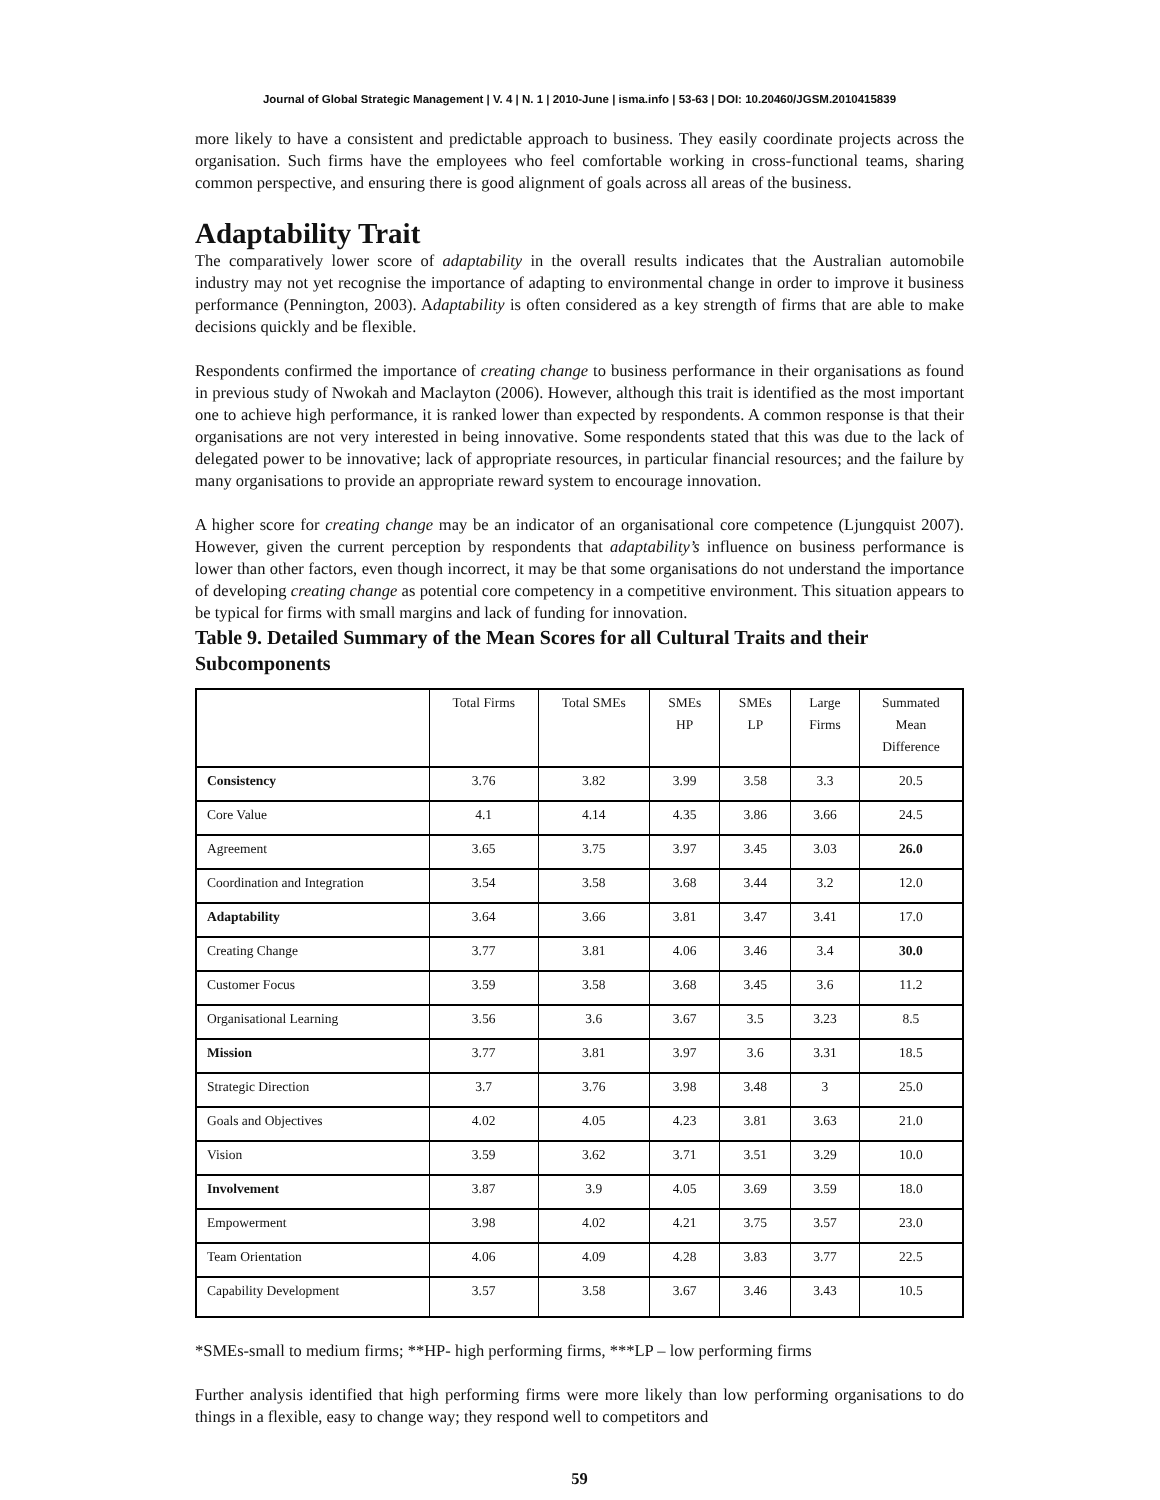Journal of Global Strategic Management | V. 4 | N. 1 | 2010-June | isma.info | 53-63 | DOI: 10.20460/JGSM.2010415839
more likely to have a consistent and predictable approach to business. They easily coordinate projects across the organisation. Such firms have the employees who feel comfortable working in cross-functional teams, sharing common perspective, and ensuring there is good alignment of goals across all areas of the business.
Adaptability Trait
The comparatively lower score of adaptability in the overall results indicates that the Australian automobile industry may not yet recognise the importance of adapting to environmental change in order to improve it business performance (Pennington, 2003). Adaptability is often considered as a key strength of firms that are able to make decisions quickly and be flexible.
Respondents confirmed the importance of creating change to business performance in their organisations as found in previous study of Nwokah and Maclayton (2006). However, although this trait is identified as the most important one to achieve high performance, it is ranked lower than expected by respondents. A common response is that their organisations are not very interested in being innovative. Some respondents stated that this was due to the lack of delegated power to be innovative; lack of appropriate resources, in particular financial resources; and the failure by many organisations to provide an appropriate reward system to encourage innovation.
A higher score for creating change may be an indicator of an organisational core competence (Ljungquist 2007). However, given the current perception by respondents that adaptability’s influence on business performance is lower than other factors, even though incorrect, it may be that some organisations do not understand the importance of developing creating change as potential core competency in a competitive environment. This situation appears to be typical for firms with small margins and lack of funding for innovation.
Table 9. Detailed Summary of the Mean Scores for all Cultural Traits and their Subcomponents
| | Total Firms | Total SMEs | SMEs HP | SMEs LP | Large Firms | Summated Mean Difference |
| --- | --- | --- | --- | --- | --- | --- |
| Consistency | 3.76 | 3.82 | 3.99 | 3.58 | 3.3 | 20.5 |
| Core Value | 4.1 | 4.14 | 4.35 | 3.86 | 3.66 | 24.5 |
| Agreement | 3.65 | 3.75 | 3.97 | 3.45 | 3.03 | 26.0 |
| Coordination and Integration | 3.54 | 3.58 | 3.68 | 3.44 | 3.2 | 12.0 |
| Adaptability | 3.64 | 3.66 | 3.81 | 3.47 | 3.41 | 17.0 |
| Creating Change | 3.77 | 3.81 | 4.06 | 3.46 | 3.4 | 30.0 |
| Customer Focus | 3.59 | 3.58 | 3.68 | 3.45 | 3.6 | 11.2 |
| Organisational Learning | 3.56 | 3.6 | 3.67 | 3.5 | 3.23 | 8.5 |
| Mission | 3.77 | 3.81 | 3.97 | 3.6 | 3.31 | 18.5 |
| Strategic Direction | 3.7 | 3.76 | 3.98 | 3.48 | 3 | 25.0 |
| Goals and Objectives | 4.02 | 4.05 | 4.23 | 3.81 | 3.63 | 21.0 |
| Vision | 3.59 | 3.62 | 3.71 | 3.51 | 3.29 | 10.0 |
| Involvement | 3.87 | 3.9 | 4.05 | 3.69 | 3.59 | 18.0 |
| Empowerment | 3.98 | 4.02 | 4.21 | 3.75 | 3.57 | 23.0 |
| Team Orientation | 4.06 | 4.09 | 4.28 | 3.83 | 3.77 | 22.5 |
| Capability Development | 3.57 | 3.58 | 3.67 | 3.46 | 3.43 | 10.5 |
*SMEs-small to medium firms; **HP- high performing firms, ***LP – low performing firms
Further analysis identified that high performing firms were more likely than low performing organisations to do things in a flexible, easy to change way; they respond well to competitors and
59